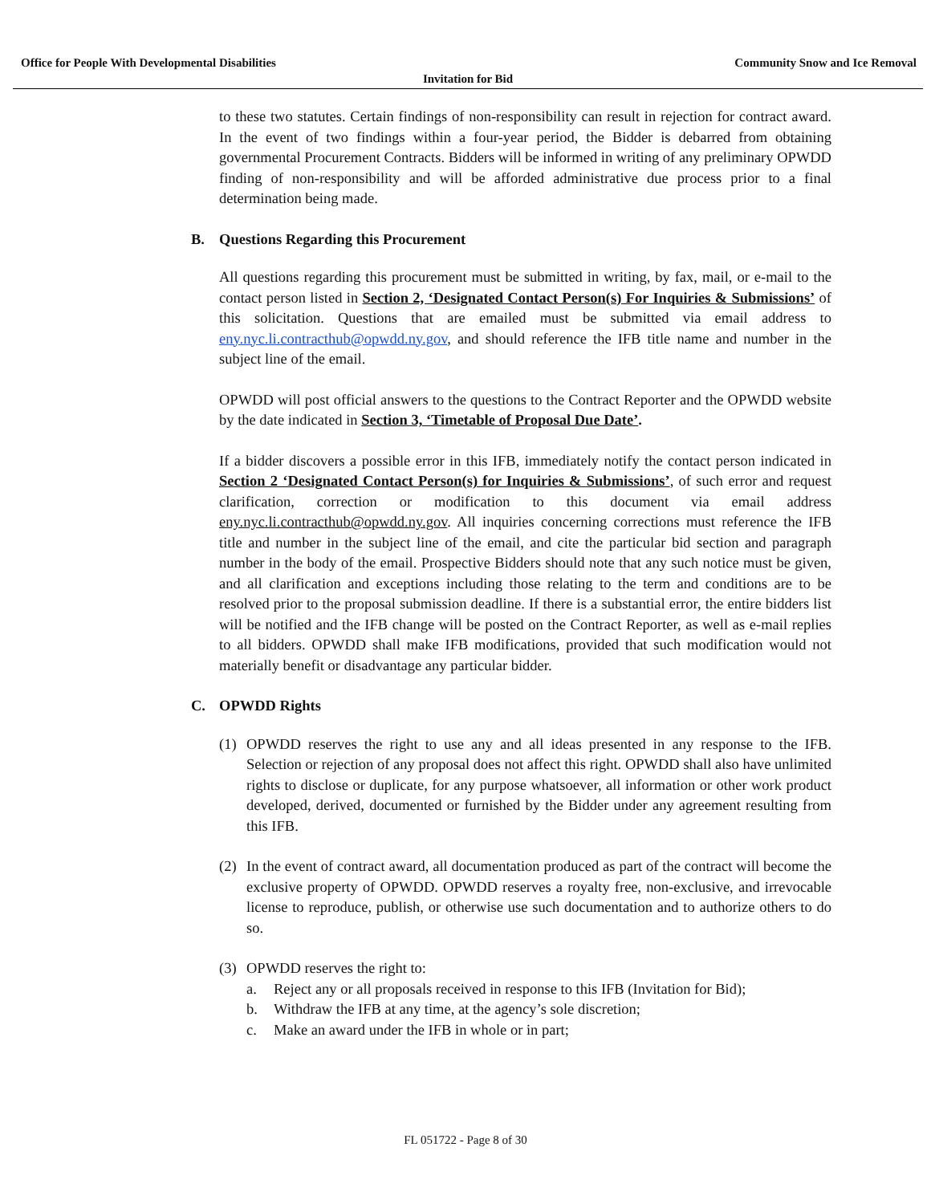Office for People With Developmental Disabilities Community Snow and Ice Removal
Invitation for Bid
to these two statutes. Certain findings of non-responsibility can result in rejection for contract award. In the event of two findings within a four-year period, the Bidder is debarred from obtaining governmental Procurement Contracts. Bidders will be informed in writing of any preliminary OPWDD finding of non-responsibility and will be afforded administrative due process prior to a final determination being made.
B. Questions Regarding this Procurement
All questions regarding this procurement must be submitted in writing, by fax, mail, or e-mail to the contact person listed in Section 2, ‘Designated Contact Person(s) For Inquiries & Submissions’ of this solicitation. Questions that are emailed must be submitted via email address to eny.nyc.li.contracthub@opwdd.ny.gov, and should reference the IFB title name and number in the subject line of the email.
OPWDD will post official answers to the questions to the Contract Reporter and the OPWDD website by the date indicated in Section 3, ‘Timetable of Proposal Due Date’.
If a bidder discovers a possible error in this IFB, immediately notify the contact person indicated in Section 2 ‘Designated Contact Person(s) for Inquiries & Submissions’, of such error and request clarification, correction or modification to this document via email address eny.nyc.li.contracthub@opwdd.ny.gov. All inquiries concerning corrections must reference the IFB title and number in the subject line of the email, and cite the particular bid section and paragraph number in the body of the email. Prospective Bidders should note that any such notice must be given, and all clarification and exceptions including those relating to the term and conditions are to be resolved prior to the proposal submission deadline. If there is a substantial error, the entire bidders list will be notified and the IFB change will be posted on the Contract Reporter, as well as e-mail replies to all bidders. OPWDD shall make IFB modifications, provided that such modification would not materially benefit or disadvantage any particular bidder.
C. OPWDD Rights
(1) OPWDD reserves the right to use any and all ideas presented in any response to the IFB. Selection or rejection of any proposal does not affect this right. OPWDD shall also have unlimited rights to disclose or duplicate, for any purpose whatsoever, all information or other work product developed, derived, documented or furnished by the Bidder under any agreement resulting from this IFB.
(2) In the event of contract award, all documentation produced as part of the contract will become the exclusive property of OPWDD. OPWDD reserves a royalty free, non-exclusive, and irrevocable license to reproduce, publish, or otherwise use such documentation and to authorize others to do so.
(3) OPWDD reserves the right to:
a. Reject any or all proposals received in response to this IFB (Invitation for Bid);
b. Withdraw the IFB at any time, at the agency’s sole discretion;
c. Make an award under the IFB in whole or in part;
FL 051722 - Page 8 of 30